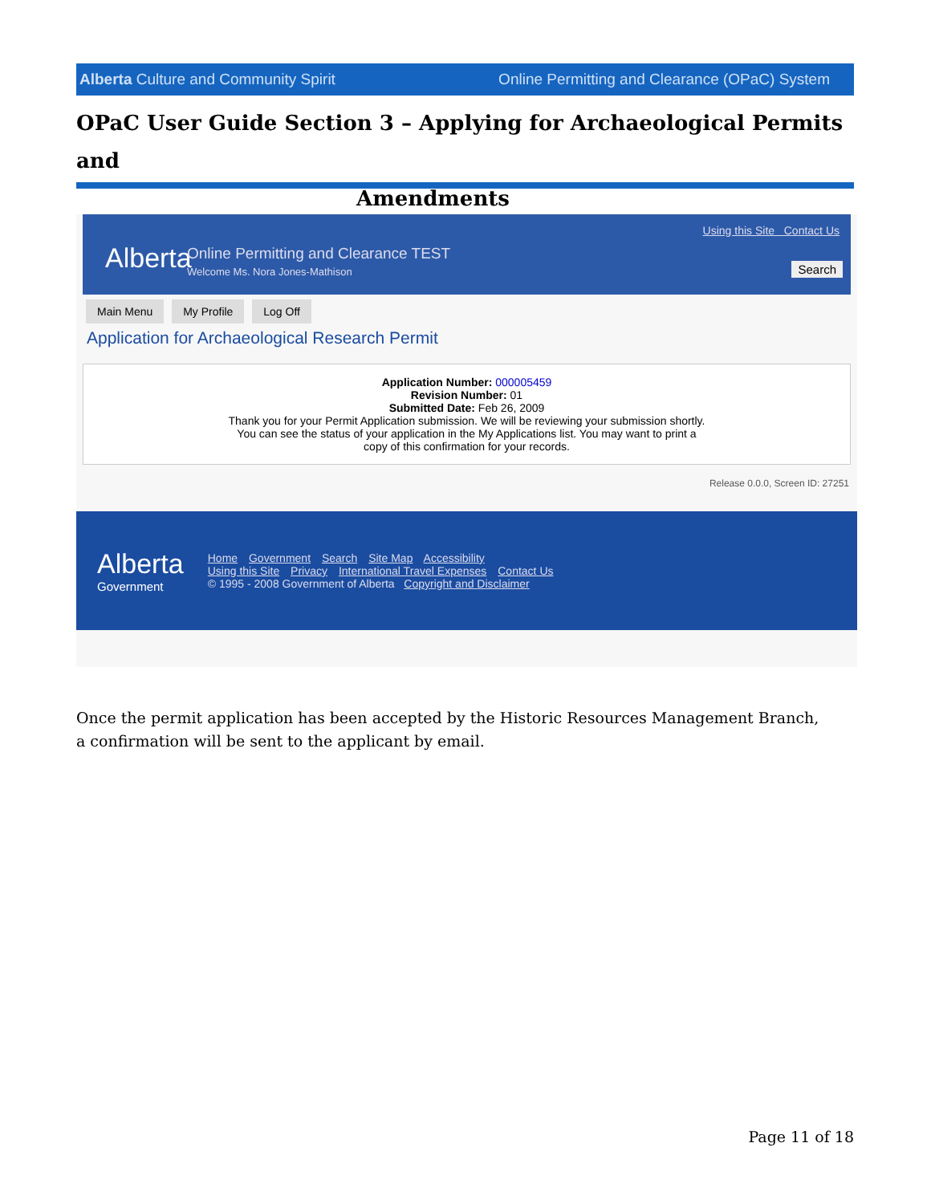Alberta Culture and Community Spirit Online Permitting and Clearance (OPaC) System
OPaC User Guide Section 3 – Applying for Archaeological Permits and
Amendments
Alberta
Online Permitting and Clearance TEST
Welcome Ms. Nora Jones-Mathison
Using this Site Contact Us
Search
Main Menu My Profile Log Off
Application for Archaeological Research Permit
Application Number: 000005459
Revision Number: 01
Submitted Date: Feb 26, 2009
Thank you for your Permit Application submission. We will be reviewing your submission shortly.
You can see the status of your application in the My Applications list. You may want to print a
copy of this confirmation for your records.
Release 0.0.0, Screen ID: 27251
Alberta
Government
Home Government Search Site Map Accessibility
Using this Site Privacy International Travel Expenses Contact Us
© 1995 - 2008 Government of Alberta Copyright and Disclaimer
Once the permit application has been accepted by the Historic Resources Management Branch, a confirmation will be sent to the applicant by email.
Page 11 of 18